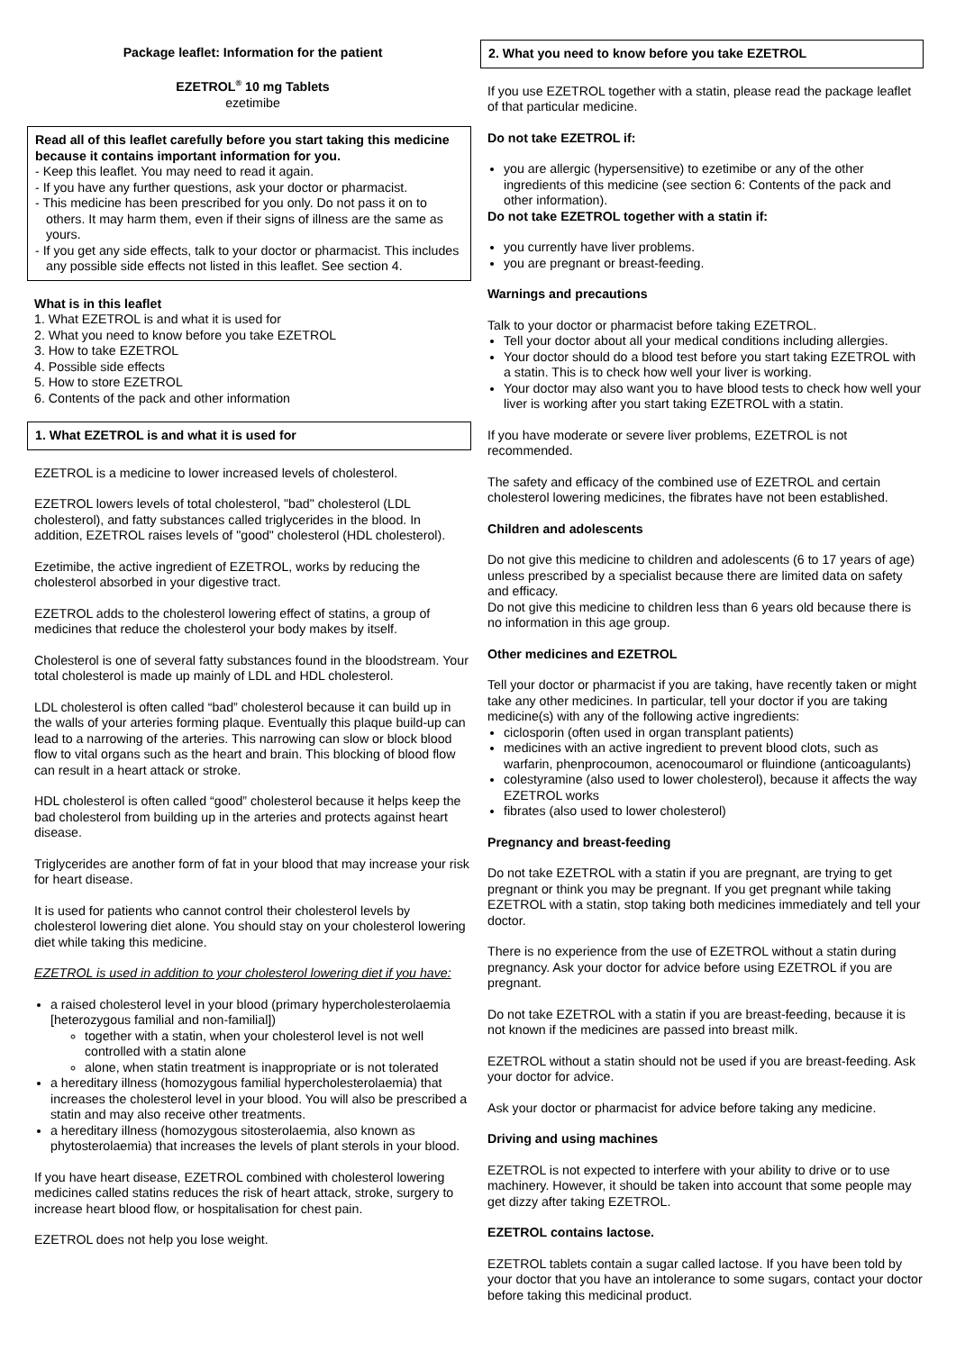Package leaflet: Information for the patient
EZETROL<sup>®</sup> 10 mg Tablets
ezetimibe
Read all of this leaflet carefully before you start taking this medicine because it contains important information for you.
- Keep this leaflet. You may need to read it again.
- If you have any further questions, ask your doctor or pharmacist.
- This medicine has been prescribed for you only. Do not pass it on to others. It may harm them, even if their signs of illness are the same as yours.
- If you get any side effects, talk to your doctor or pharmacist. This includes any possible side effects not listed in this leaflet. See section 4.
What is in this leaflet
1. What EZETROL is and what it is used for
2. What you need to know before you take EZETROL
3. How to take EZETROL
4. Possible side effects
5. How to store EZETROL
6. Contents of the pack and other information
1. What EZETROL is and what it is used for
EZETROL is a medicine to lower increased levels of cholesterol.
EZETROL lowers levels of total cholesterol, "bad" cholesterol (LDL cholesterol), and fatty substances called triglycerides in the blood. In addition, EZETROL raises levels of "good" cholesterol (HDL cholesterol).
Ezetimibe, the active ingredient of EZETROL, works by reducing the cholesterol absorbed in your digestive tract.
EZETROL adds to the cholesterol lowering effect of statins, a group of medicines that reduce the cholesterol your body makes by itself.
Cholesterol is one of several fatty substances found in the bloodstream. Your total cholesterol is made up mainly of LDL and HDL cholesterol.
LDL cholesterol is often called “bad” cholesterol because it can build up in the walls of your arteries forming plaque. Eventually this plaque build-up can lead to a narrowing of the arteries. This narrowing can slow or block blood flow to vital organs such as the heart and brain. This blocking of blood flow can result in a heart attack or stroke.
HDL cholesterol is often called “good” cholesterol because it helps keep the bad cholesterol from building up in the arteries and protects against heart disease.
Triglycerides are another form of fat in your blood that may increase your risk for heart disease.
It is used for patients who cannot control their cholesterol levels by cholesterol lowering diet alone. You should stay on your cholesterol lowering diet while taking this medicine.
EZETROL is used in addition to your cholesterol lowering diet if you have:
a raised cholesterol level in your blood (primary hypercholesterolaemia [heterozygous familial and non-familial])
together with a statin, when your cholesterol level is not well controlled with a statin alone
alone, when statin treatment is inappropriate or is not tolerated
a hereditary illness (homozygous familial hypercholesterolaemia) that increases the cholesterol level in your blood. You will also be prescribed a statin and may also receive other treatments.
a hereditary illness (homozygous sitosterolaemia, also known as phytosterolaemia) that increases the levels of plant sterols in your blood.
If you have heart disease, EZETROL combined with cholesterol lowering medicines called statins reduces the risk of heart attack, stroke, surgery to increase heart blood flow, or hospitalisation for chest pain.
EZETROL does not help you lose weight.
2. What you need to know before you take EZETROL
If you use EZETROL together with a statin, please read the package leaflet of that particular medicine.
Do not take EZETROL if:
you are allergic (hypersensitive) to ezetimibe or any of the other ingredients of this medicine (see section 6: Contents of the pack and other information).
Do not take EZETROL together with a statin if:
you currently have liver problems.
you are pregnant or breast-feeding.
Warnings and precautions
Talk to your doctor or pharmacist before taking EZETROL.
Tell your doctor about all your medical conditions including allergies.
Your doctor should do a blood test before you start taking EZETROL with a statin. This is to check how well your liver is working.
Your doctor may also want you to have blood tests to check how well your liver is working after you start taking EZETROL with a statin.
If you have moderate or severe liver problems, EZETROL is not recommended.
The safety and efficacy of the combined use of EZETROL and certain cholesterol lowering medicines, the fibrates have not been established.
Children and adolescents
Do not give this medicine to children and adolescents (6 to 17 years of age) unless prescribed by a specialist because there are limited data on safety and efficacy.
Do not give this medicine to children less than 6 years old because there is no information in this age group.
Other medicines and EZETROL
Tell your doctor or pharmacist if you are taking, have recently taken or might take any other medicines. In particular, tell your doctor if you are taking medicine(s) with any of the following active ingredients:
ciclosporin (often used in organ transplant patients)
medicines with an active ingredient to prevent blood clots, such as warfarin, phenprocoumon, acenocoumarol or fluindione (anticoagulants)
colestyramine (also used to lower cholesterol), because it affects the way EZETROL works
fibrates (also used to lower cholesterol)
Pregnancy and breast-feeding
Do not take EZETROL with a statin if you are pregnant, are trying to get pregnant or think you may be pregnant. If you get pregnant while taking EZETROL with a statin, stop taking both medicines immediately and tell your doctor.
There is no experience from the use of EZETROL without a statin during pregnancy. Ask your doctor for advice before using EZETROL if you are pregnant.
Do not take EZETROL with a statin if you are breast-feeding, because it is not known if the medicines are passed into breast milk.
EZETROL without a statin should not be used if you are breast-feeding. Ask your doctor for advice.
Ask your doctor or pharmacist for advice before taking any medicine.
Driving and using machines
EZETROL is not expected to interfere with your ability to drive or to use machinery. However, it should be taken into account that some people may get dizzy after taking EZETROL.
EZETROL contains lactose.
EZETROL tablets contain a sugar called lactose. If you have been told by your doctor that you have an intolerance to some sugars, contact your doctor before taking this medicinal product.